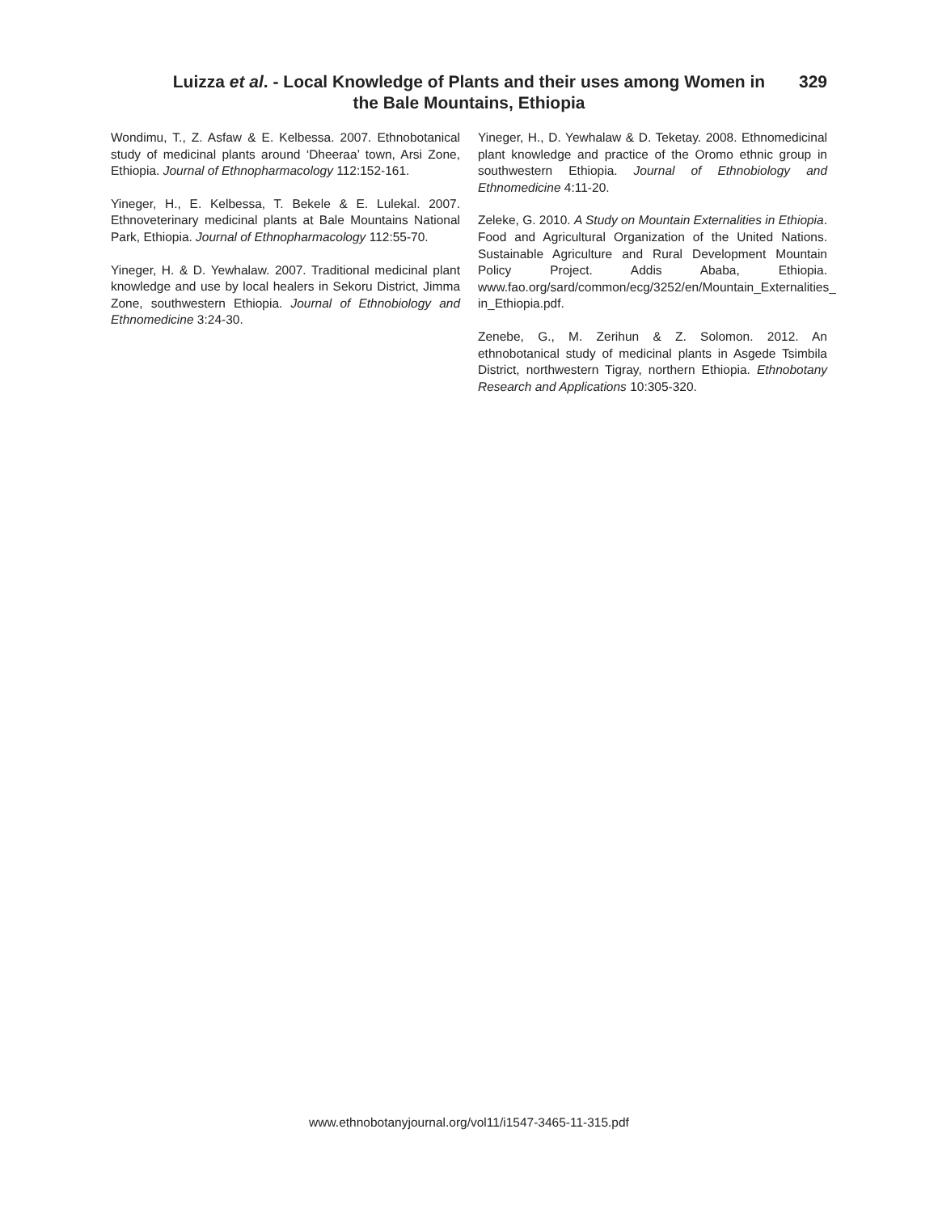Luizza et al. - Local Knowledge of Plants and their uses among Women in
the Bale Mountains, Ethiopia
329
Wondimu, T., Z. Asfaw & E. Kelbessa. 2007. Ethnobotanical study of medicinal plants around ‘Dheeraa’ town, Arsi Zone, Ethiopia. Journal of Ethnopharmacology 112:152-161.
Yineger, H., E. Kelbessa, T. Bekele & E. Lulekal. 2007. Ethnoveterinary medicinal plants at Bale Mountains National Park, Ethiopia. Journal of Ethnopharmacology 112:55-70.
Yineger, H. & D. Yewhalaw. 2007. Traditional medicinal plant knowledge and use by local healers in Sekoru District, Jimma Zone, southwestern Ethiopia. Journal of Ethnobiology and Ethnomedicine 3:24-30.
Yineger, H., D. Yewhalaw & D. Teketay. 2008. Ethnomedicinal plant knowledge and practice of the Oromo ethnic group in southwestern Ethiopia. Journal of Ethnobiology and Ethnomedicine 4:11-20.
Zeleke, G. 2010. A Study on Mountain Externalities in Ethiopia. Food and Agricultural Organization of the United Nations. Sustainable Agriculture and Rural Development Mountain Policy Project. Addis Ababa, Ethiopia. www.fao.org/sard/common/ecg/3252/en/Mountain_Externalities_ in_Ethiopia.pdf.
Zenebe, G., M. Zerihun & Z. Solomon. 2012. An ethnobotanical study of medicinal plants in Asgede Tsimbila District, northwestern Tigray, northern Ethiopia. Ethnobotany Research and Applications 10:305-320.
www.ethnobotanyjournal.org/vol11/i1547-3465-11-315.pdf